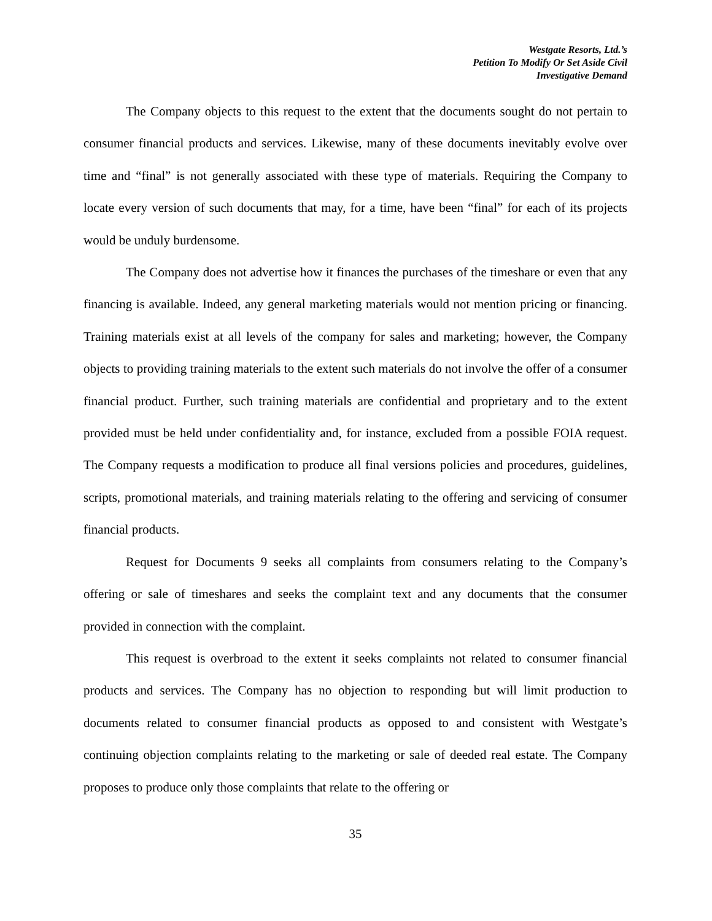Westgate Resorts, Ltd.’s
Petition To Modify Or Set Aside Civil
Investigative Demand
The Company objects to this request to the extent that the documents sought do not pertain to consumer financial products and services. Likewise, many of these documents inevitably evolve over time and “final” is not generally associated with these type of materials. Requiring the Company to locate every version of such documents that may, for a time, have been “final” for each of its projects would be unduly burdensome.
The Company does not advertise how it finances the purchases of the timeshare or even that any financing is available. Indeed, any general marketing materials would not mention pricing or financing. Training materials exist at all levels of the company for sales and marketing; however, the Company objects to providing training materials to the extent such materials do not involve the offer of a consumer financial product. Further, such training materials are confidential and proprietary and to the extent provided must be held under confidentiality and, for instance, excluded from a possible FOIA request. The Company requests a modification to produce all final versions policies and procedures, guidelines, scripts, promotional materials, and training materials relating to the offering and servicing of consumer financial products.
Request for Documents 9 seeks all complaints from consumers relating to the Company’s offering or sale of timeshares and seeks the complaint text and any documents that the consumer provided in connection with the complaint.
This request is overbroad to the extent it seeks complaints not related to consumer financial products and services. The Company has no objection to responding but will limit production to documents related to consumer financial products as opposed to and consistent with Westgate’s continuing objection complaints relating to the marketing or sale of deeded real estate. The Company proposes to produce only those complaints that relate to the offering or
35